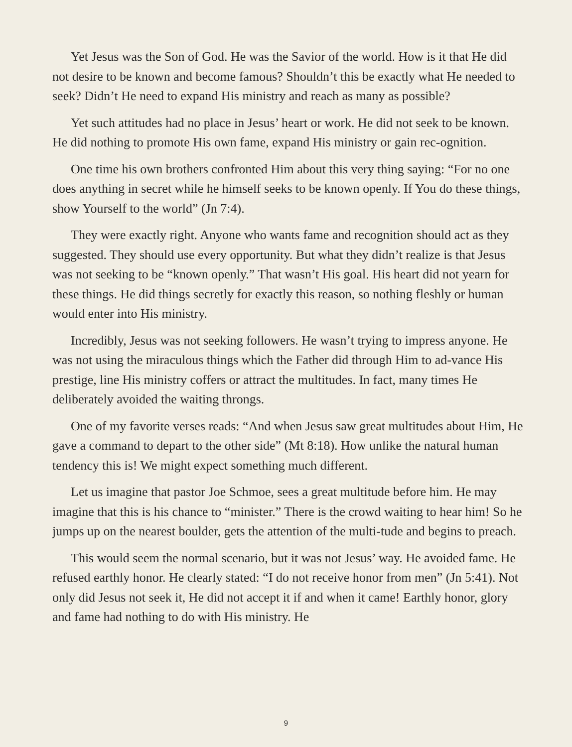Yet Jesus was the Son of God. He was the Savior of the world. How is it that He did not desire to be known and become famous? Shouldn’t this be exactly what He needed to seek? Didn’t He need to expand His ministry and reach as many as possible?
Yet such attitudes had no place in Jesus’ heart or work. He did not seek to be known. He did nothing to promote His own fame, expand His ministry or gain rec-ognition.
One time his own brothers confronted Him about this very thing saying: “For no one does anything in secret while he himself seeks to be known openly. If You do these things, show Yourself to the world” (Jn 7:4).
They were exactly right. Anyone who wants fame and recognition should act as they suggested. They should use every opportunity. But what they didn’t realize is that Jesus was not seeking to be “known openly.” That wasn’t His goal. His heart did not yearn for these things. He did things secretly for exactly this reason, so nothing fleshly or human would enter into His ministry.
Incredibly, Jesus was not seeking followers. He wasn’t trying to impress anyone. He was not using the miraculous things which the Father did through Him to ad-vance His prestige, line His ministry coffers or attract the multitudes. In fact, many times He deliberately avoided the waiting throngs.
One of my favorite verses reads: “And when Jesus saw great multitudes about Him, He gave a command to depart to the other side” (Mt 8:18). How unlike the natural human tendency this is! We might expect something much different.
Let us imagine that pastor Joe Schmoe, sees a great multitude before him. He may imagine that this is his chance to “minister.” There is the crowd waiting to hear him! So he jumps up on the nearest boulder, gets the attention of the multi-tude and begins to preach.
This would seem the normal scenario, but it was not Jesus’ way. He avoided fame. He refused earthly honor. He clearly stated: “I do not receive honor from men” (Jn 5:41). Not only did Jesus not seek it, He did not accept it if and when it came! Earthly honor, glory and fame had nothing to do with His ministry. He
9